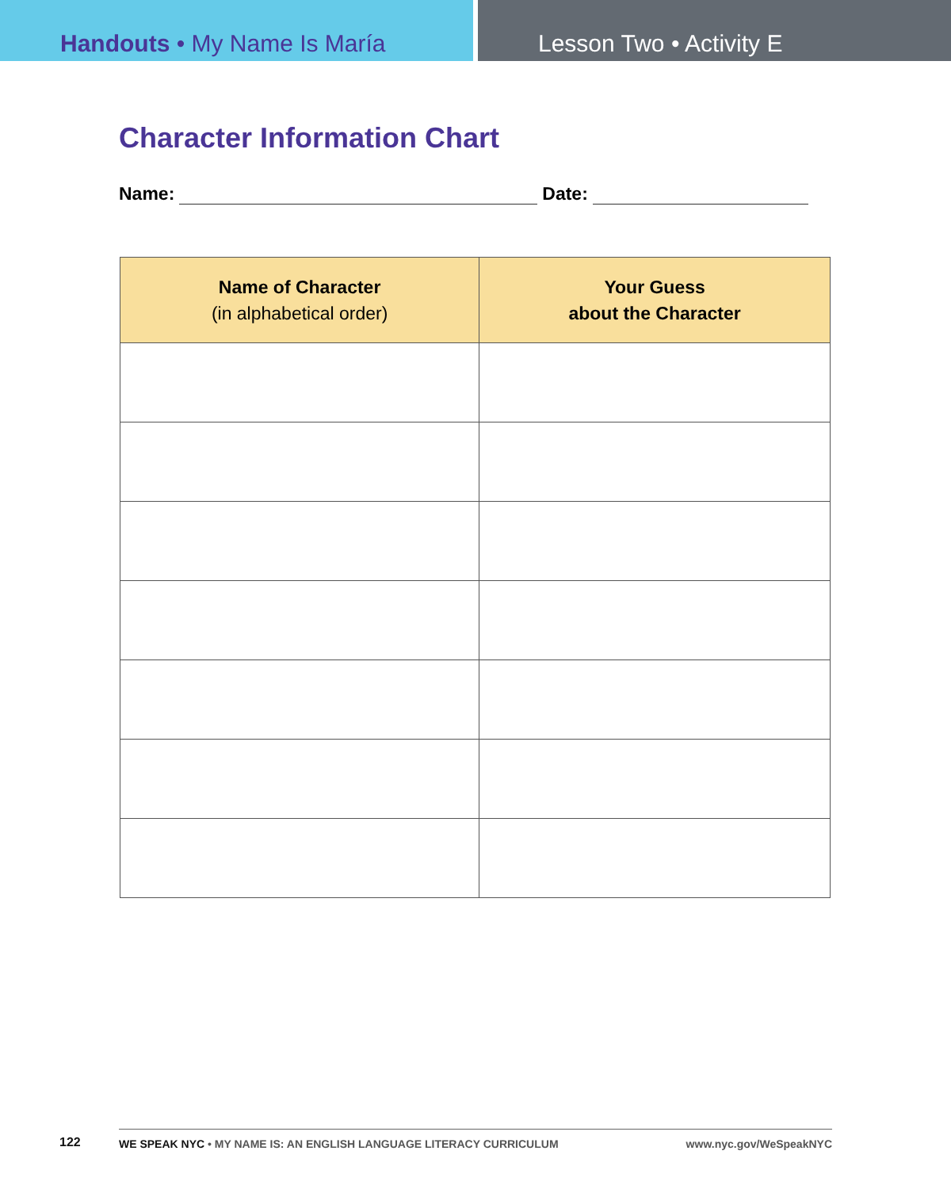Handouts • My Name Is María Lesson Two • Activity E
Character Information Chart
Name: Date:
| Name of Character (in alphabetical order) | Your Guess about the Character |
| --- | --- |
122 WE SPEAK NYC • MY NAME IS: AN ENGLISH LANGUAGE LITERACY CURRICULUM www.nyc.gov/WeSpeakNYC